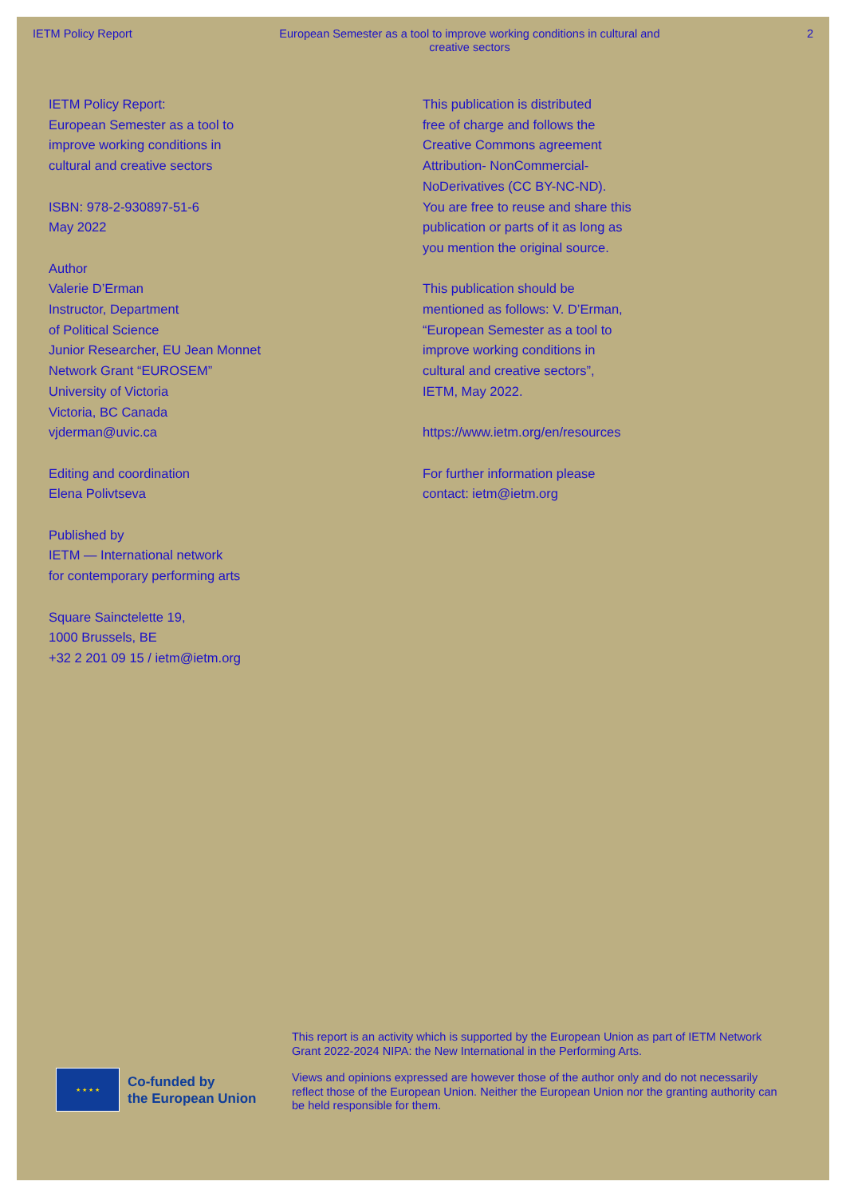IETM Policy Report European Semester as a tool to improve working conditions in cultural and creative sectors
2
IETM Policy Report:
European Semester as a tool to
improve working conditions in
cultural and creative sectors
ISBN: 978-2-930897-51-6
May 2022
Author
Valerie D’Erman
Instructor, Department
of Political Science
Junior Researcher, EU Jean Monnet
Network Grant “EUROSEM”
University of Victoria
Victoria, BC Canada
vjderman@uvic.ca
Editing and coordination
Elena Polivtseva
Published by
IETM — International network
for contemporary performing arts
Square Sainctelette 19,
1000 Brussels, BE
+32 2 201 09 15 / ietm@ietm.org
This publication is distributed
free of charge and follows the
Creative Commons agreement
Attribution- NonCommercial-
NoDerivatives (CC BY-NC-ND).
You are free to reuse and share this
publication or parts of it as long as
you mention the original source.
This publication should be
mentioned as follows: V. D’Erman,
“European Semester as a tool to
improve working conditions in
cultural and creative sectors”,
IETM, May 2022.
https://www.ietm.org/en/resources
For further information please
contact: ietm@ietm.org
★ ★ ★ ★
Co-funded by
the European Union
This report is an activity which is supported by the European Union as part of IETM Network Grant 2022-2024 NIPA: the New International in the Performing Arts.
Views and opinions expressed are however those of the author only and do not necessarily reflect those of the European Union. Neither the European Union nor the granting authority can be held responsible for them.